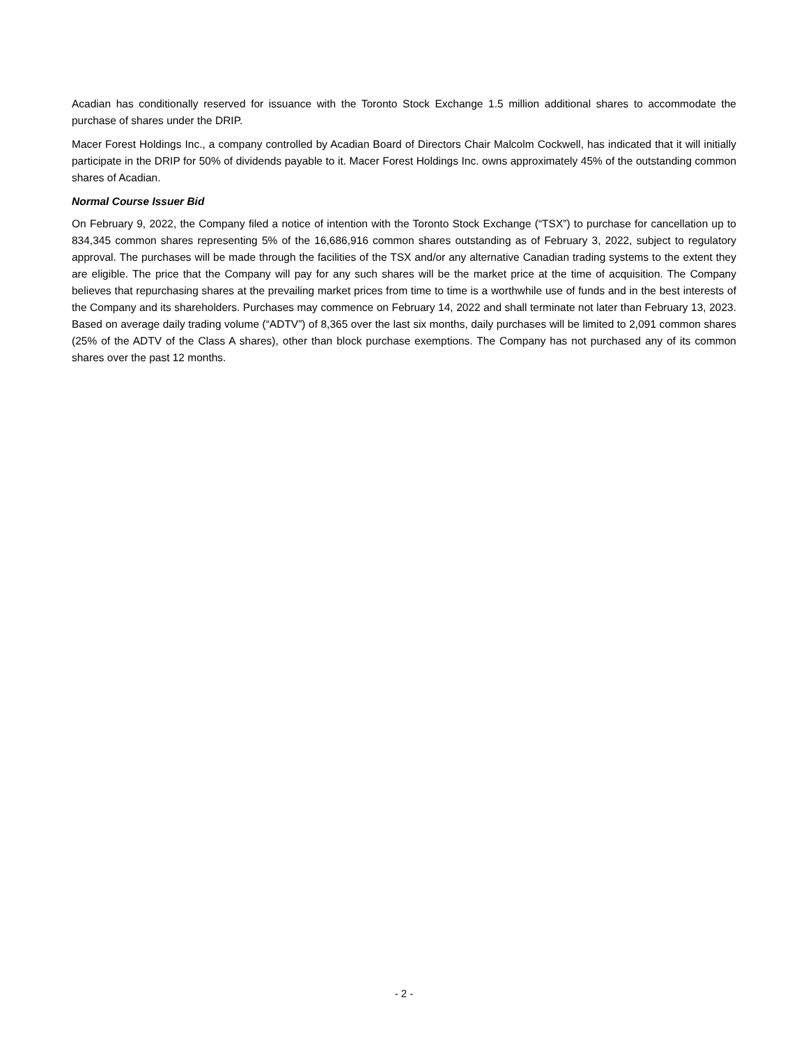Acadian has conditionally reserved for issuance with the Toronto Stock Exchange 1.5 million additional shares to accommodate the purchase of shares under the DRIP.
Macer Forest Holdings Inc., a company controlled by Acadian Board of Directors Chair Malcolm Cockwell, has indicated that it will initially participate in the DRIP for 50% of dividends payable to it. Macer Forest Holdings Inc. owns approximately 45% of the outstanding common shares of Acadian.
Normal Course Issuer Bid
On February 9, 2022, the Company filed a notice of intention with the Toronto Stock Exchange (“TSX”) to purchase for cancellation up to 834,345 common shares representing 5% of the 16,686,916 common shares outstanding as of February 3, 2022, subject to regulatory approval. The purchases will be made through the facilities of the TSX and/or any alternative Canadian trading systems to the extent they are eligible. The price that the Company will pay for any such shares will be the market price at the time of acquisition. The Company believes that repurchasing shares at the prevailing market prices from time to time is a worthwhile use of funds and in the best interests of the Company and its shareholders. Purchases may commence on February 14, 2022 and shall terminate not later than February 13, 2023. Based on average daily trading volume (“ADTV”) of 8,365 over the last six months, daily purchases will be limited to 2,091 common shares (25% of the ADTV of the Class A shares), other than block purchase exemptions. The Company has not purchased any of its common shares over the past 12 months.
- 2 -